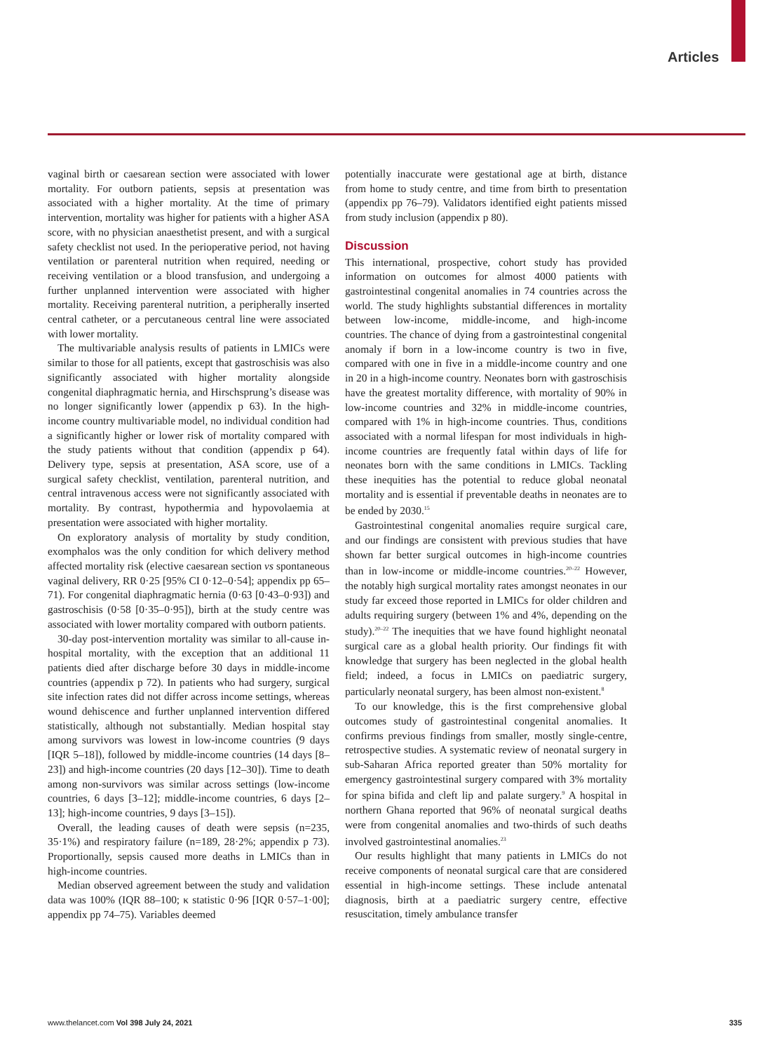Articles
vaginal birth or caesarean section were associated with lower mortality. For outborn patients, sepsis at presentation was associated with a higher mortality. At the time of primary intervention, mortality was higher for patients with a higher ASA score, with no physician anaesthetist present, and with a surgical safety checklist not used. In the perioperative period, not having ventilation or parenteral nutrition when required, needing or receiving ventilation or a blood transfusion, and undergoing a further unplanned intervention were associated with higher mortality. Receiving parenteral nutrition, a peripherally inserted central catheter, or a percutaneous central line were associated with lower mortality.
The multivariable analysis results of patients in LMICs were similar to those for all patients, except that gastroschisis was also significantly associated with higher mortality alongside congenital diaphragmatic hernia, and Hirschsprung’s disease was no longer significantly lower (appendix p 63). In the high-income country multivariable model, no individual condition had a significantly higher or lower risk of mortality compared with the study patients without that condition (appendix p 64). Delivery type, sepsis at presentation, ASA score, use of a surgical safety checklist, ventilation, parenteral nutrition, and central intravenous access were not significantly associated with mortality. By contrast, hypothermia and hypovolaemia at presentation were associated with higher mortality.
On exploratory analysis of mortality by study condition, exomphalos was the only condition for which delivery method affected mortality risk (elective caesarean section vs spontaneous vaginal delivery, RR 0·25 [95% CI 0·12–0·54]; appendix pp 65–71). For congenital diaphragmatic hernia (0·63 [0·43–0·93]) and gastroschisis (0·58 [0·35–0·95]), birth at the study centre was associated with lower mortality compared with outborn patients.
30-day post-intervention mortality was similar to all-cause in-hospital mortality, with the exception that an additional 11 patients died after discharge before 30 days in middle-income countries (appendix p 72). In patients who had surgery, surgical site infection rates did not differ across income settings, whereas wound dehiscence and further unplanned intervention differed statistically, although not substantially. Median hospital stay among survivors was lowest in low-income countries (9 days [IQR 5–18]), followed by middle-income countries (14 days [8–23]) and high-income countries (20 days [12–30]). Time to death among non-survivors was similar across settings (low-income countries, 6 days [3–12]; middle-income countries, 6 days [2–13]; high-income countries, 9 days [3–15]).
Overall, the leading causes of death were sepsis (n=235, 35·1%) and respiratory failure (n=189, 28·2%; appendix p 73). Proportionally, sepsis caused more deaths in LMICs than in high-income countries.
Median observed agreement between the study and validation data was 100% (IQR 88–100; κ statistic 0·96 [IQR 0·57–1·00]; appendix pp 74–75). Variables deemed
potentially inaccurate were gestational age at birth, distance from home to study centre, and time from birth to presentation (appendix pp 76–79). Validators identified eight patients missed from study inclusion (appendix p 80).
Discussion
This international, prospective, cohort study has provided information on outcomes for almost 4000 patients with gastrointestinal congenital anomalies in 74 countries across the world. The study highlights substantial differences in mortality between low-income, middle-income, and high-income countries. The chance of dying from a gastrointestinal congenital anomaly if born in a low-income country is two in five, compared with one in five in a middle-income country and one in 20 in a high-income country. Neonates born with gastroschisis have the greatest mortality difference, with mortality of 90% in low-income countries and 32% in middle-income countries, compared with 1% in high-income countries. Thus, conditions associated with a normal lifespan for most individuals in high-income countries are frequently fatal within days of life for neonates born with the same conditions in LMICs. Tackling these inequities has the potential to reduce global neonatal mortality and is essential if preventable deaths in neonates are to be ended by 2030.<sup>15</sup>
Gastrointestinal congenital anomalies require surgical care, and our findings are consistent with previous studies that have shown far better surgical outcomes in high-income countries than in low-income or middle-income countries.<sup>20–22</sup> However, the notably high surgical mortality rates amongst neonates in our study far exceed those reported in LMICs for older children and adults requiring surgery (between 1% and 4%, depending on the study).<sup>20–22</sup> The inequities that we have found highlight neonatal surgical care as a global health priority. Our findings fit with knowledge that surgery has been neglected in the global health field; indeed, a focus in LMICs on paediatric surgery, particularly neonatal surgery, has been almost non-existent.<sup>8</sup>
To our knowledge, this is the first comprehensive global outcomes study of gastrointestinal congenital anomalies. It confirms previous findings from smaller, mostly single-centre, retrospective studies. A systematic review of neonatal surgery in sub-Saharan Africa reported greater than 50% mortality for emergency gastrointestinal surgery compared with 3% mortality for spina bifida and cleft lip and palate surgery.<sup>9</sup> A hospital in northern Ghana reported that 96% of neonatal surgical deaths were from congenital anomalies and two-thirds of such deaths involved gastrointestinal anomalies.<sup>23</sup>
Our results highlight that many patients in LMICs do not receive components of neonatal surgical care that are considered essential in high-income settings. These include antenatal diagnosis, birth at a paediatric surgery centre, effective resuscitation, timely ambulance transfer
www.thelancet.com Vol 398 July 24, 2021 335